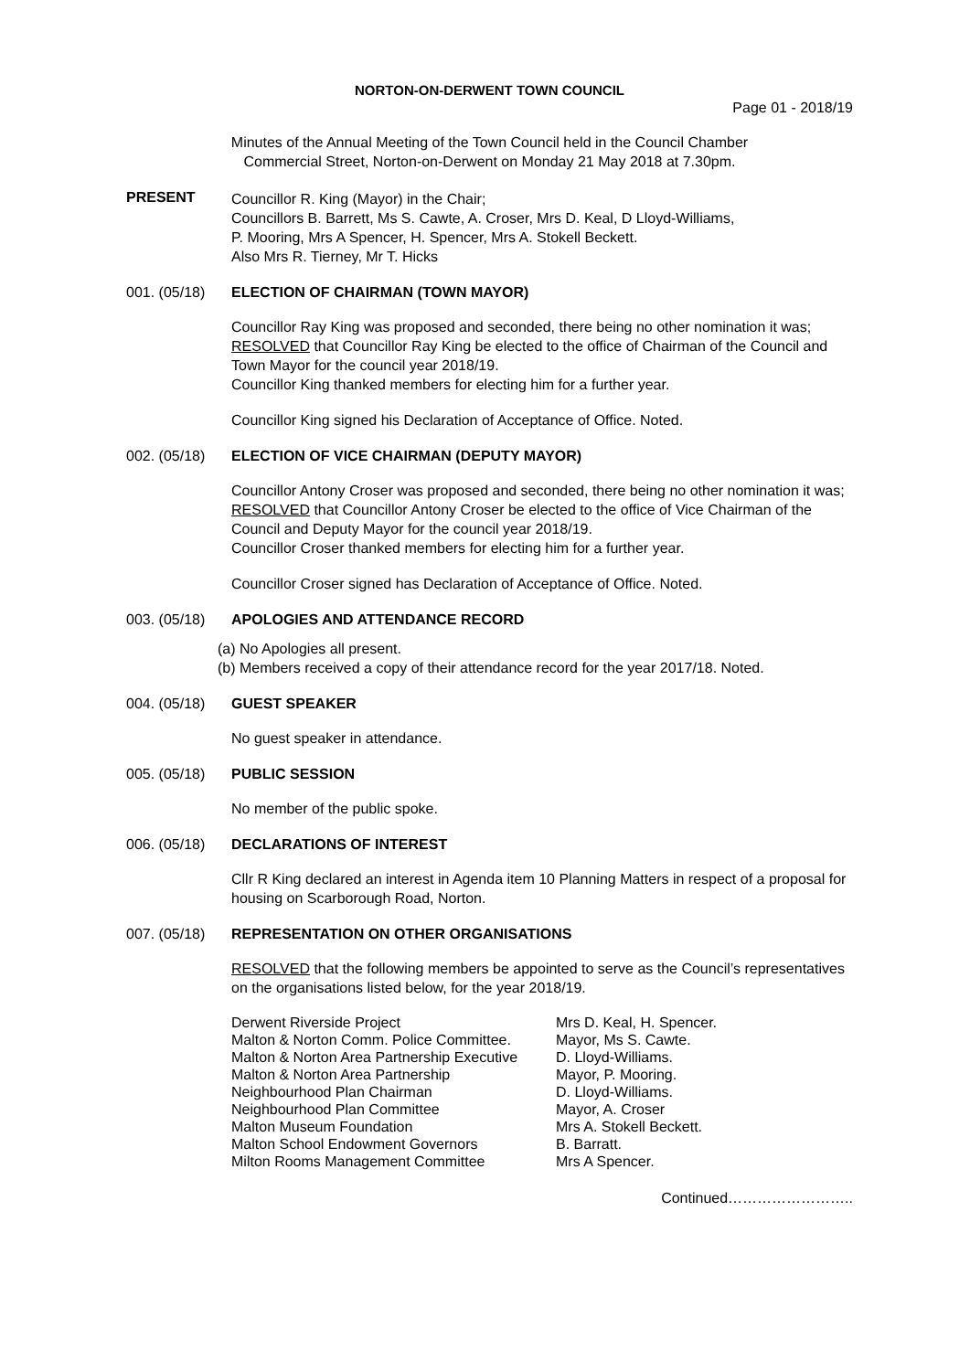NORTON-ON-DERWENT TOWN COUNCIL
Page 01 - 2018/19
Minutes of the Annual Meeting of the Town Council held in the Council Chamber
Commercial Street, Norton-on-Derwent on Monday 21 May 2018 at 7.30pm.
PRESENT
Councillor R. King (Mayor) in the Chair;
Councillors B. Barrett, Ms S. Cawte, A. Croser, Mrs D. Keal, D Lloyd-Williams,
P. Mooring, Mrs A Spencer, H. Spencer, Mrs A. Stokell Beckett.
Also Mrs R. Tierney, Mr T. Hicks
001. (05/18)
ELECTION OF CHAIRMAN (TOWN MAYOR)
Councillor Ray King was proposed and seconded, there being no other nomination it was;
RESOLVED that Councillor Ray King be elected to the office of Chairman of the Council and Town Mayor for the council year 2018/19.
Councillor King thanked members for electing him for a further year.
Councillor King signed his Declaration of Acceptance of Office. Noted.
002. (05/18)
ELECTION OF VICE CHAIRMAN (DEPUTY MAYOR)
Councillor Antony Croser was proposed and seconded, there being no other nomination it was;
RESOLVED that Councillor Antony Croser be elected to the office of Vice Chairman of the Council and Deputy Mayor for the council year 2018/19.
Councillor Croser thanked members for electing him for a further year.
Councillor Croser signed has Declaration of Acceptance of Office. Noted.
003. (05/18)
APOLOGIES AND ATTENDANCE RECORD
(a) No Apologies all present.
(b) Members received a copy of their attendance record for the year 2017/18. Noted.
004. (05/18)
GUEST SPEAKER
No guest speaker in attendance.
005. (05/18)
PUBLIC SESSION
No member of the public spoke.
006. (05/18)
DECLARATIONS OF INTEREST
Cllr R King declared an interest in Agenda item 10 Planning Matters in respect of a proposal for housing on Scarborough Road, Norton.
007. (05/18)
REPRESENTATION ON OTHER ORGANISATIONS
RESOLVED that the following members be appointed to serve as the Council’s representatives on the organisations listed below, for the year 2018/19.
| Derwent Riverside Project | Mrs D. Keal, H. Spencer. |
| Malton & Norton Comm. Police Committee. | Mayor, Ms S. Cawte. |
| Malton & Norton Area Partnership Executive | D. Lloyd-Williams. |
| Malton & Norton Area Partnership | Mayor, P. Mooring. |
| Neighbourhood Plan Chairman | D. Lloyd-Williams. |
| Neighbourhood Plan Committee | Mayor, A. Croser |
| Malton Museum Foundation | Mrs A. Stokell Beckett. |
| Malton School Endowment Governors | B. Barratt. |
| Milton Rooms Management Committee | Mrs A Spencer. |
Continued……………………..